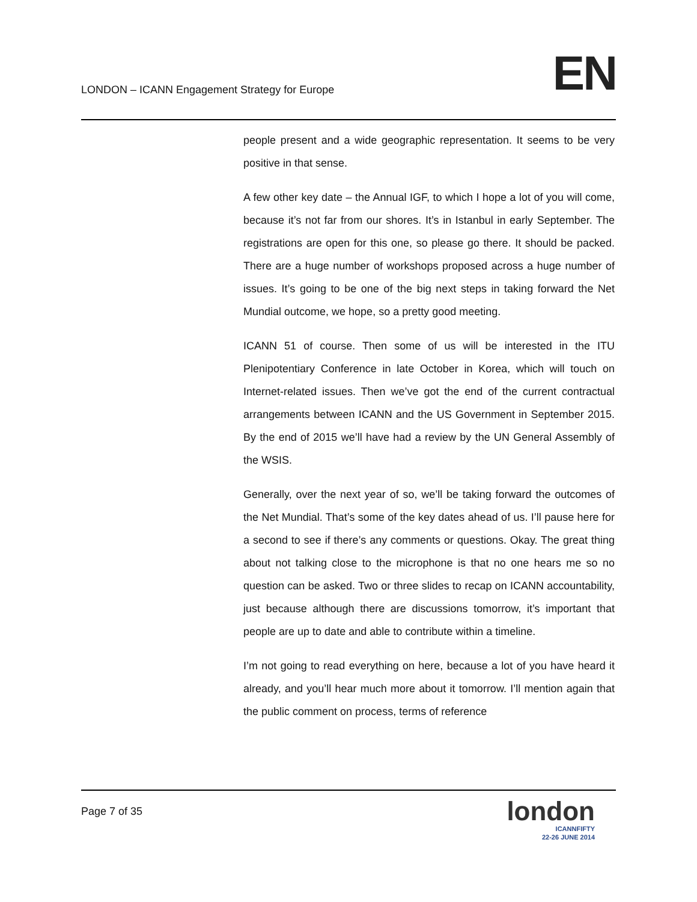LONDON – ICANN Engagement Strategy for Europe
EN
people present and a wide geographic representation. It seems to be very positive in that sense.
A few other key date – the Annual IGF, to which I hope a lot of you will come, because it’s not far from our shores. It’s in Istanbul in early September. The registrations are open for this one, so please go there. It should be packed. There are a huge number of workshops proposed across a huge number of issues. It’s going to be one of the big next steps in taking forward the Net Mundial outcome, we hope, so a pretty good meeting.
ICANN 51 of course. Then some of us will be interested in the ITU Plenipotentiary Conference in late October in Korea, which will touch on Internet-related issues. Then we’ve got the end of the current contractual arrangements between ICANN and the US Government in September 2015. By the end of 2015 we’ll have had a review by the UN General Assembly of the WSIS.
Generally, over the next year of so, we’ll be taking forward the outcomes of the Net Mundial. That’s some of the key dates ahead of us. I’ll pause here for a second to see if there’s any comments or questions. Okay. The great thing about not talking close to the microphone is that no one hears me so no question can be asked. Two or three slides to recap on ICANN accountability, just because although there are discussions tomorrow, it’s important that people are up to date and able to contribute within a timeline.
I’m not going to read everything on here, because a lot of you have heard it already, and you’ll hear much more about it tomorrow. I’ll mention again that the public comment on process, terms of reference
Page 7 of 35
london
ICANNFIFTY
22-26 JUNE 2014